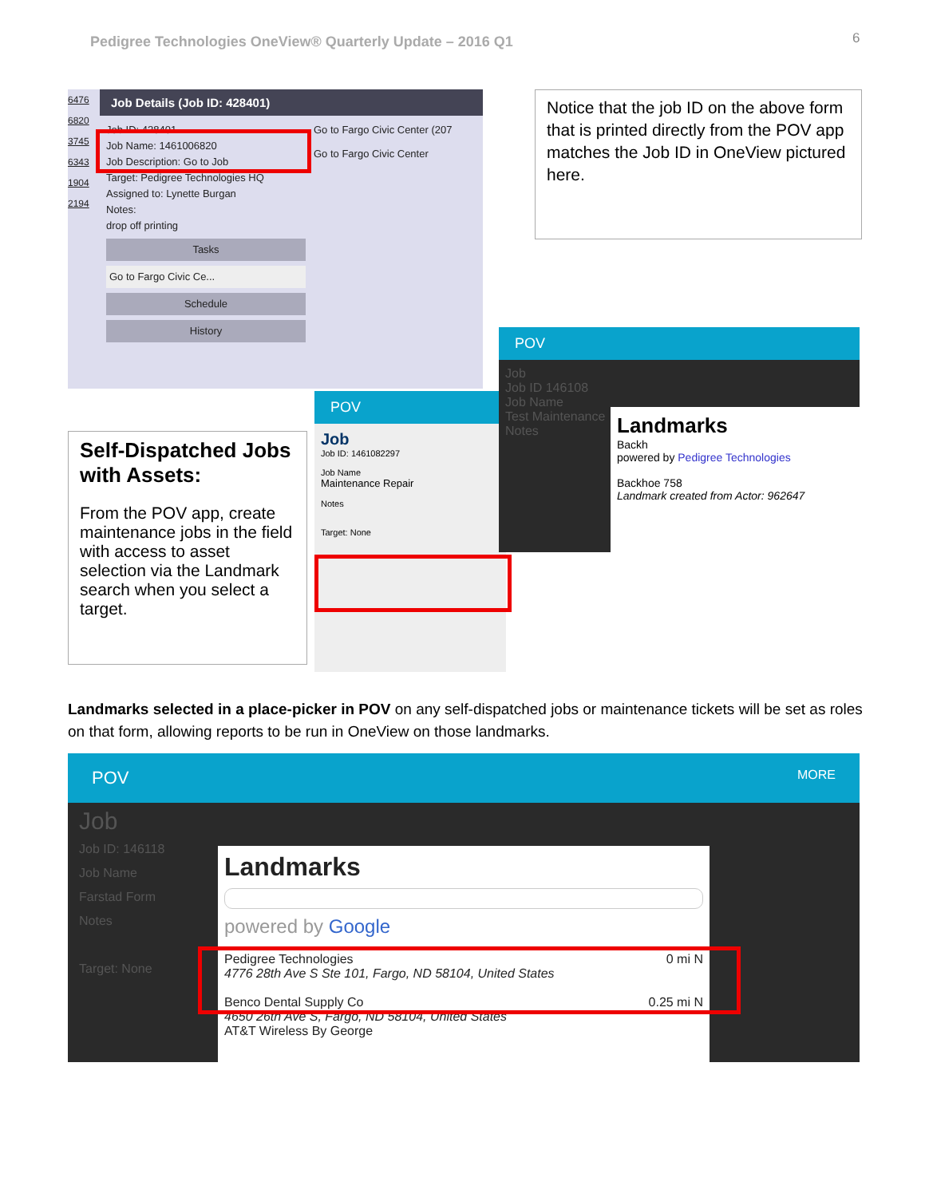Pedigree Technologies OneView® Quarterly Update – 2016 Q1
6
6476
6820
3745
6343
1904
2194
Job Details (Job ID: 428401)
Job ID: 428401
Job Name: 1461006820
Job Description: Go to Job
Target: Pedigree Technologies HQ
Assigned to: Lynette Burgan
Notes:
drop off printing
Tasks
Go to Fargo Civic Ce...
Schedule
History
Go to Fargo Civic Center (207
Go to Fargo Civic Center
Notice that the job ID on the above form that is printed directly from the POV app matches the Job ID in OneView pictured here.
Self-Dispatched Jobs with Assets:
From the POV app, create maintenance jobs in the field with access to asset selection via the Landmark search when you select a target.
POV
Job
Job ID: 1461082297
Job Name
Maintenance Repair
Notes
Target: None
POV
Job
Job ID 146108
Job Name
Test Maintenance
Notes
Landmarks
Backh
powered by Pedigree Technologies
Backhoe 758
Landmark created from Actor: 962647
Landmarks selected in a place-picker in POV on any self-dispatched jobs or maintenance tickets will be set as roles on that form, allowing reports to be run in OneView on those landmarks.
POV MORE
Job
Job ID: 146118
Job Name
Farstad Form
Notes
Target: None
Landmarks
powered by Google
Pedigree Technologies 0 mi N
4776 28th Ave S Ste 101, Fargo, ND 58104, United States
Benco Dental Supply Co 0.25 mi N
4650 26th Ave S, Fargo, ND 58104, United States
AT&T Wireless By George